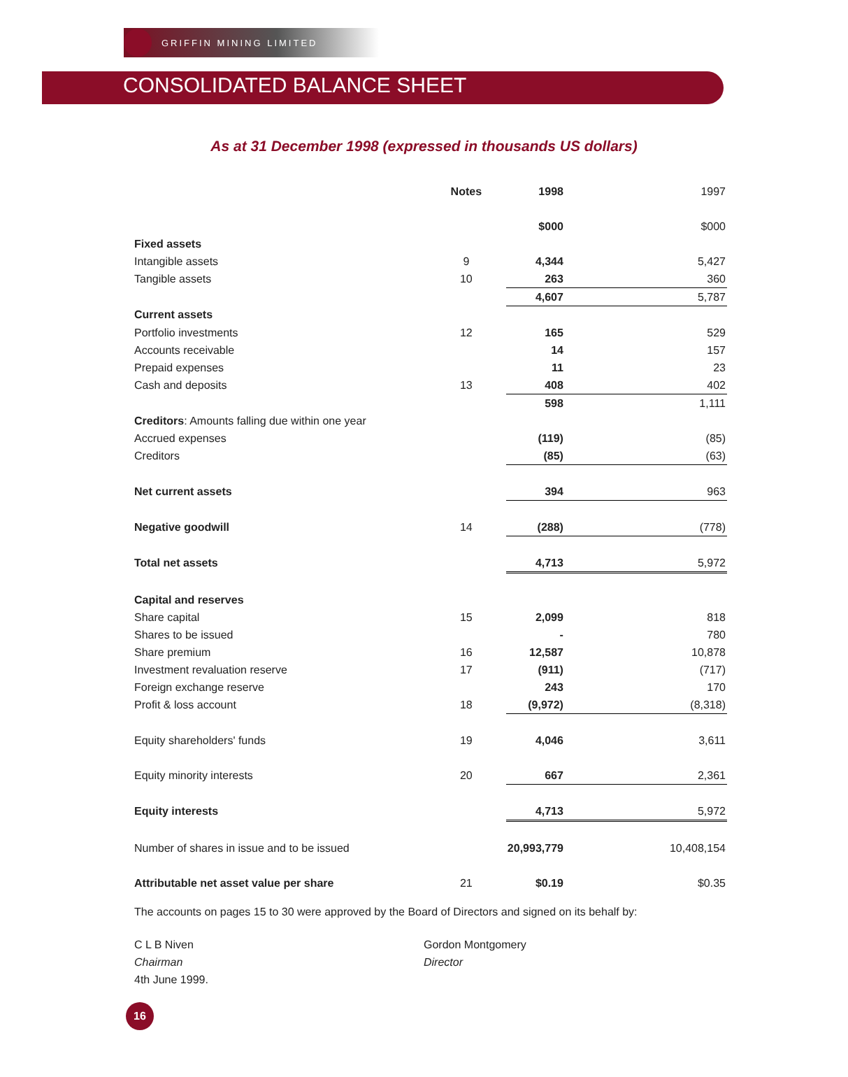GRIFFIN MINING LIMITED
CONSOLIDATED BALANCE SHEET
As at 31 December 1998 (expressed in thousands US dollars)
| | Notes | 1998 | 1997 |
| --- | --- | --- | --- |
| | | $000 | $000 |
| Fixed assets | | | |
| Intangible assets | 9 | 4,344 | 5,427 |
| Tangible assets | 10 | 263 | 360 |
| | | 4,607 | 5,787 |
| Current assets | | | |
| Portfolio investments | 12 | 165 | 529 |
| Accounts receivable | | 14 | 157 |
| Prepaid expenses | | 11 | 23 |
| Cash and deposits | 13 | 408 | 402 |
| | | 598 | 1,111 |
| Creditors : Amounts falling due within one year | | | |
| Accrued expenses | | (119) | (85) |
| Creditors | | (85) | (63) |
| Net current assets | | 394 | 963 |
| Negative goodwill | 14 | (288) | (778) |
| Total net assets | | 4,713 | 5,972 |
| Capital and reserves | | | |
| Share capital | 15 | 2,099 | 818 |
| Shares to be issued | | - | 780 |
| Share premium | 16 | 12,587 | 10,878 |
| Investment revaluation reserve | 17 | (911) | (717) |
| Foreign exchange reserve | | 243 | 170 |
| Profit & loss account | 18 | (9,972) | (8,318) |
| Equity shareholders' funds | 19 | 4,046 | 3,611 |
| Equity minority interests | 20 | 667 | 2,361 |
| Equity interests | | 4,713 | 5,972 |
| Number of shares in issue and to be issued | | 20,993,779 | 10,408,154 |
| Attributable net asset value per share | 21 | $0.19 | $0.35 |
The accounts on pages 15 to 30 were approved by the Board of Directors and signed on its behalf by:
C L B Niven
Chairman
4th June 1999.
Gordon Montgomery
Director
16